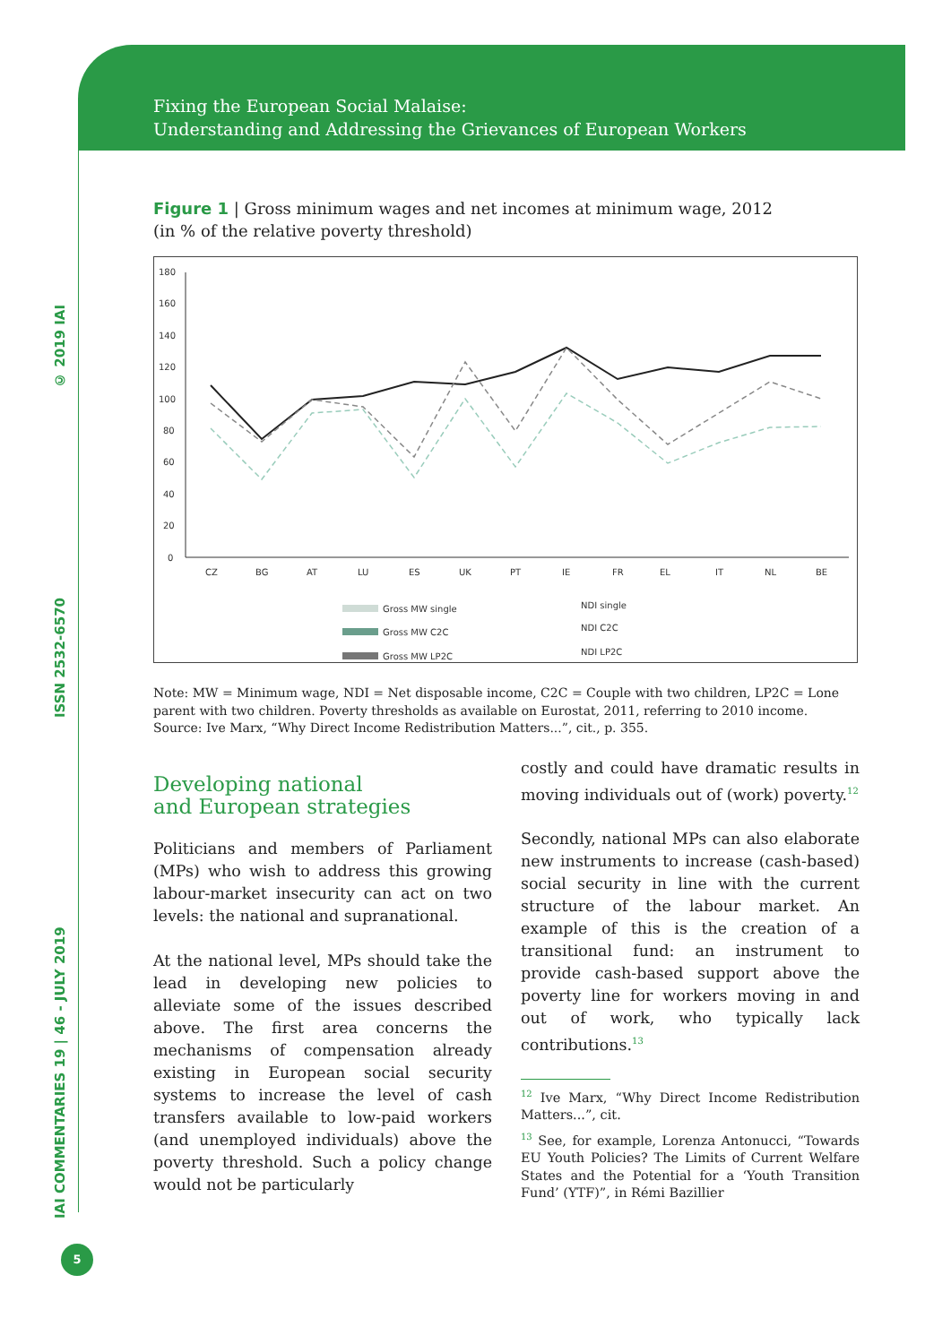Fixing the European Social Malaise:
Understanding and Addressing the Grievances of European Workers
IAI COMMENTARIES 19 | 46 - JULY 2019 ISSN 2532-6570 © 2019 IAI
Figure 1 | Gross minimum wages and net incomes at minimum wage, 2012
(in % of the relative poverty threshold)
180
160
140
120
100
80
60
40
20
0
CZ
BG
AT
LU
ES
UK
PT
IE
FR
EL
IT
NL
BE
Gross MW single
Gross MW C2C
Gross MW LP2C
NDI single
NDI C2C
NDI LP2C
Note: MW = Minimum wage, NDI = Net disposable income, C2C = Couple with two children, LP2C = Lone parent with two children. Poverty thresholds as available on Eurostat, 2011, referring to 2010 income.
Source: Ive Marx, “Why Direct Income Redistribution Matters...”, cit., p. 355.
Developing national
and European strategies
Politicians and members of Parliament (MPs) who wish to address this growing labour-market insecurity can act on two levels: the national and supranational.
At the national level, MPs should take the lead in developing new policies to alleviate some of the issues described above. The first area concerns the mechanisms of compensation already existing in European social security systems to increase the level of cash transfers available to low-paid workers (and unemployed individuals) above the poverty threshold. Such a policy change would not be particularly
costly and could have dramatic results in moving individuals out of (work) poverty.<sup>12</sup>
Secondly, national MPs can also elaborate new instruments to increase (cash-based) social security in line with the current structure of the labour market. An example of this is the creation of a transitional fund: an instrument to provide cash-based support above the poverty line for workers moving in and out of work, who typically lack contributions.<sup>13</sup>
<sup>12</sup> Ive Marx, “Why Direct Income Redistribution Matters...”, cit.
<sup>13</sup> See, for example, Lorenza Antonucci, “Towards EU Youth Policies? The Limits of Current Welfare States and the Potential for a ‘Youth Transition Fund’ (YTF)”, in Rémi Bazillier
5